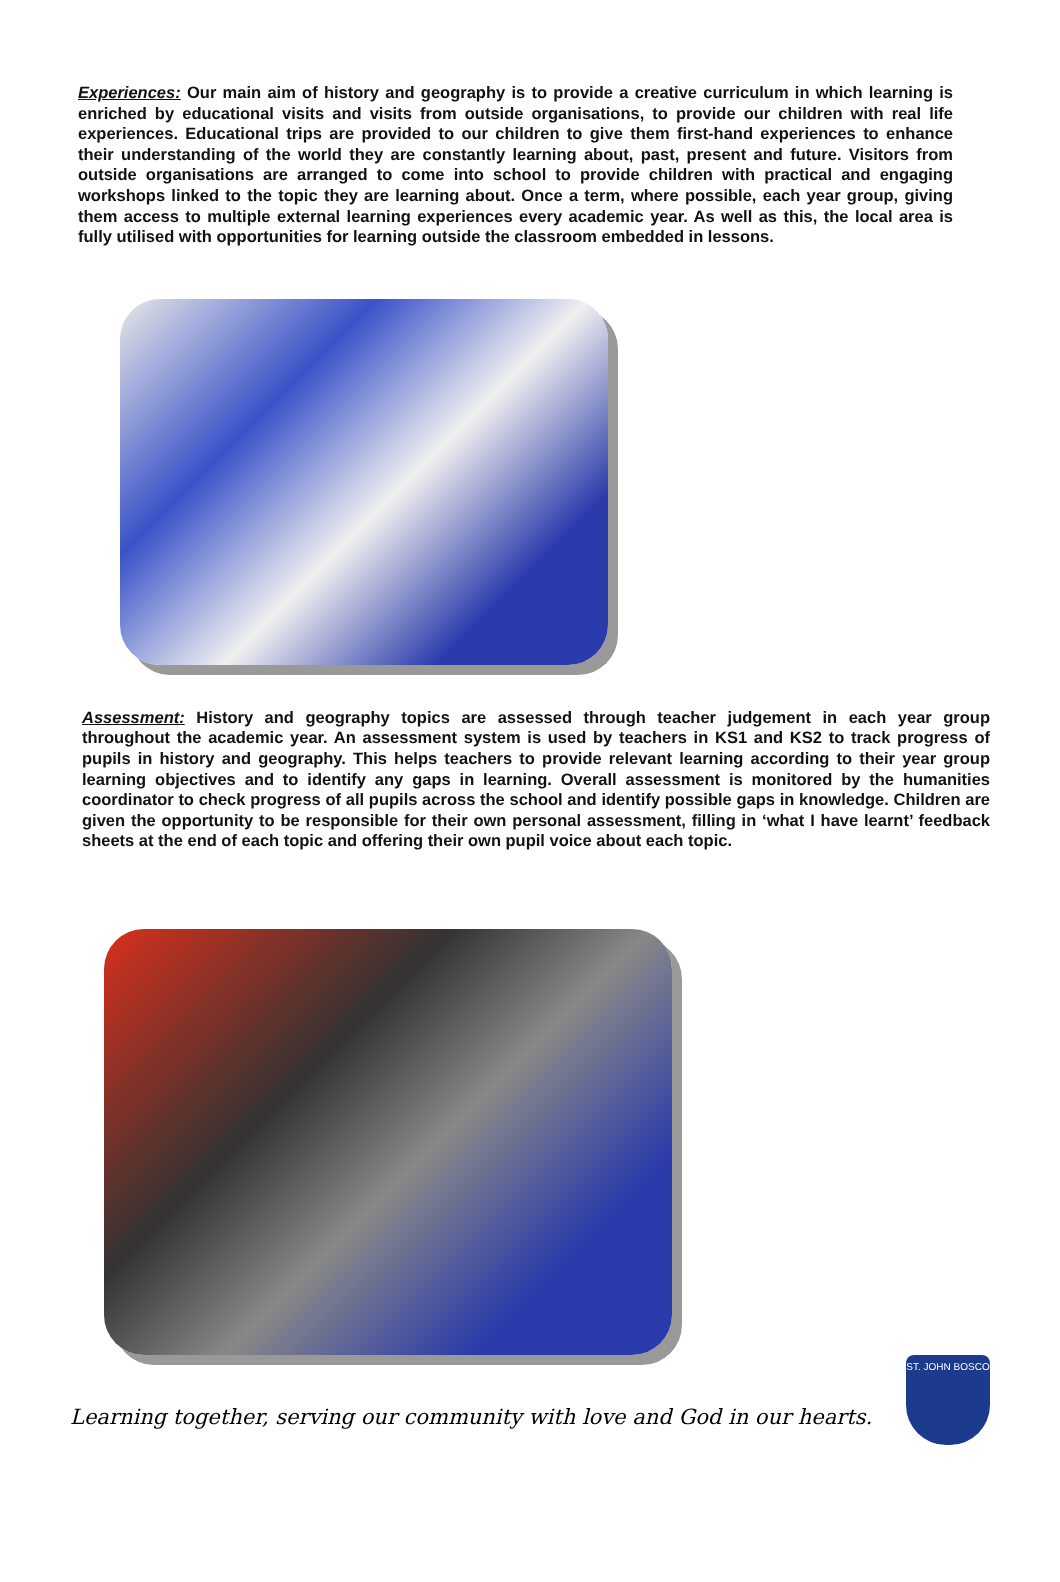Experiences: Our main aim of history and geography is to provide a creative curriculum in which learning is enriched by educational visits and visits from outside organisations, to provide our children with real life experiences. Educational trips are provided to our children to give them first-hand experiences to enhance their understanding of the world they are constantly learning about, past, present and future. Visitors from outside organisations are arranged to come into school to provide children with practical and engaging workshops linked to the topic they are learning about. Once a term, where possible, each year group, giving them access to multiple external learning experiences every academic year. As well as this, the local area is fully utilised with opportunities for learning outside the classroom embedded in lessons.
Assessment: History and geography topics are assessed through teacher judgement in each year group throughout the academic year. An assessment system is used by teachers in KS1 and KS2 to track progress of pupils in history and geography. This helps teachers to provide relevant learning according to their year group learning objectives and to identify any gaps in learning. Overall assessment is monitored by the humanities coordinator to check progress of all pupils across the school and identify possible gaps in knowledge. Children are given the opportunity to be responsible for their own personal assessment, filling in ‘what I have learnt’ feedback sheets at the end of each topic and offering their own pupil voice about each topic.
Learning together, serving our community with love and God in our hearts.
ST. JOHN BOSCO